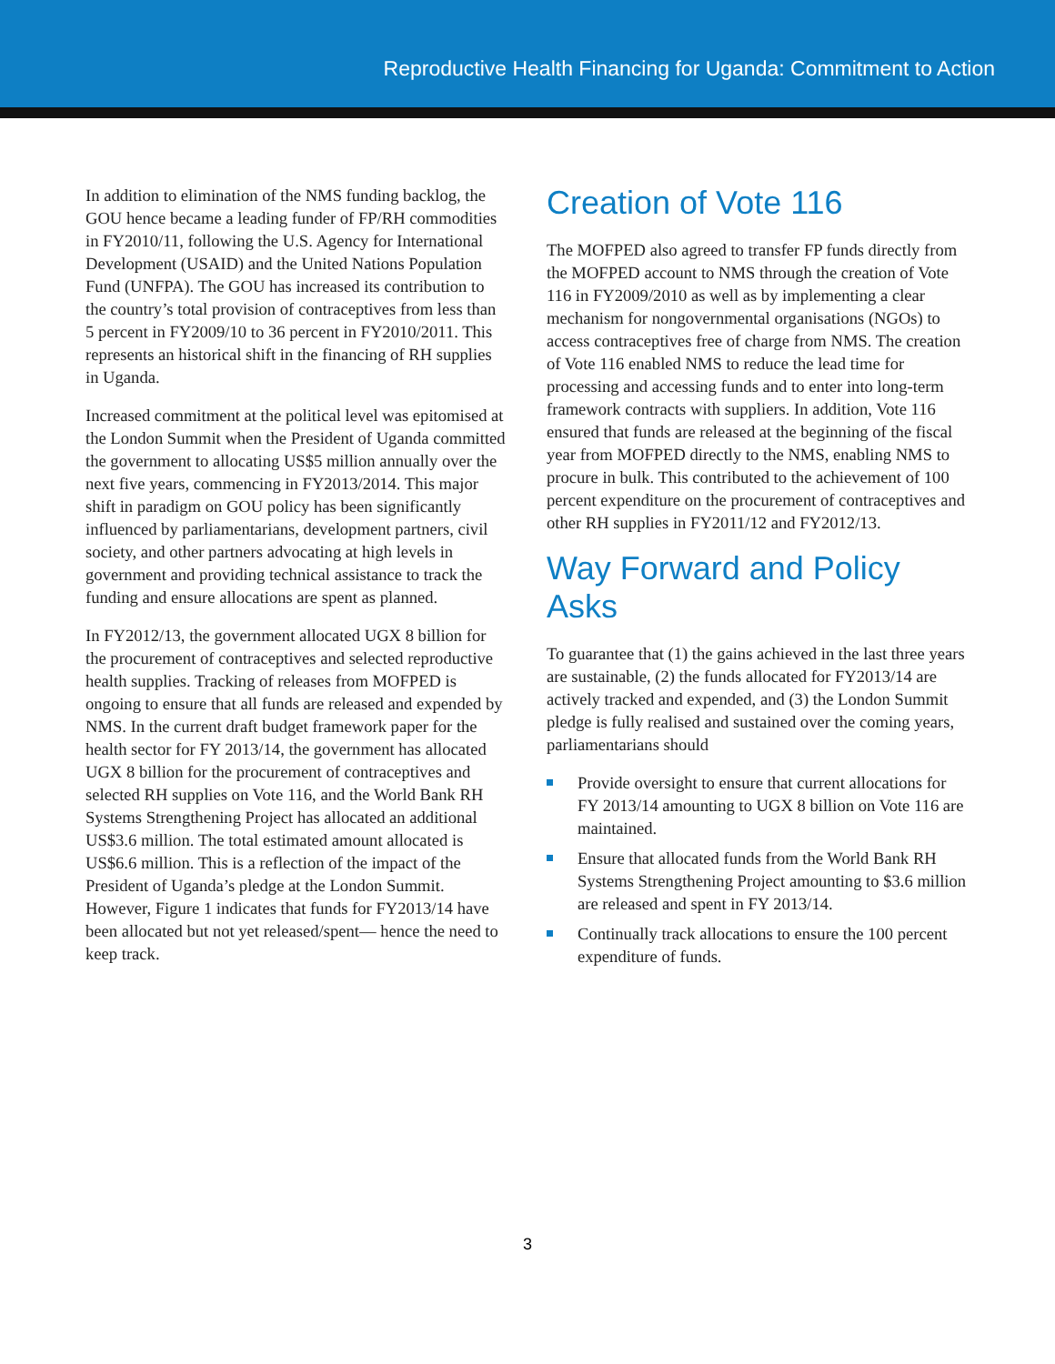Reproductive Health Financing for Uganda: Commitment to Action
In addition to elimination of the NMS funding backlog, the GOU hence became a leading funder of FP/RH commodities in FY2010/11, following the U.S. Agency for International Development (USAID) and the United Nations Population Fund (UNFPA). The GOU has increased its contribution to the country’s total provision of contraceptives from less than 5 percent in FY2009/10 to 36 percent in FY2010/2011. This represents an historical shift in the financing of RH supplies in Uganda.
Increased commitment at the political level was epitomised at the London Summit when the President of Uganda committed the government to allocating US$5 million annually over the next five years, commencing in FY2013/2014. This major shift in paradigm on GOU policy has been significantly influenced by parliamentarians, development partners, civil society, and other partners advocating at high levels in government and providing technical assistance to track the funding and ensure allocations are spent as planned.
In FY2012/13, the government allocated UGX 8 billion for the procurement of contraceptives and selected reproductive health supplies. Tracking of releases from MOFPED is ongoing to ensure that all funds are released and expended by NMS. In the current draft budget framework paper for the health sector for FY 2013/14, the government has allocated UGX 8 billion for the procurement of contraceptives and selected RH supplies on Vote 116, and the World Bank RH Systems Strengthening Project has allocated an additional US$3.6 million. The total estimated amount allocated is US$6.6 million. This is a reflection of the impact of the President of Uganda’s pledge at the London Summit. However, Figure 1 indicates that funds for FY2013/14 have been allocated but not yet released/spent— hence the need to keep track.
Creation of Vote 116
The MOFPED also agreed to transfer FP funds directly from the MOFPED account to NMS through the creation of Vote 116 in FY2009/2010 as well as by implementing a clear mechanism for nongovernmental organisations (NGOs) to access contraceptives free of charge from NMS. The creation of Vote 116 enabled NMS to reduce the lead time for processing and accessing funds and to enter into long-term framework contracts with suppliers. In addition, Vote 116 ensured that funds are released at the beginning of the fiscal year from MOFPED directly to the NMS, enabling NMS to procure in bulk. This contributed to the achievement of 100 percent expenditure on the procurement of contraceptives and other RH supplies in FY2011/12 and FY2012/13.
Way Forward and Policy Asks
To guarantee that (1) the gains achieved in the last three years are sustainable, (2) the funds allocated for FY2013/14 are actively tracked and expended, and (3) the London Summit pledge is fully realised and sustained over the coming years, parliamentarians should
Provide oversight to ensure that current allocations for FY 2013/14 amounting to UGX 8 billion on Vote 116 are maintained.
Ensure that allocated funds from the World Bank RH Systems Strengthening Project amounting to $3.6 million are released and spent in FY 2013/14.
Continually track allocations to ensure the 100 percent expenditure of funds.
3